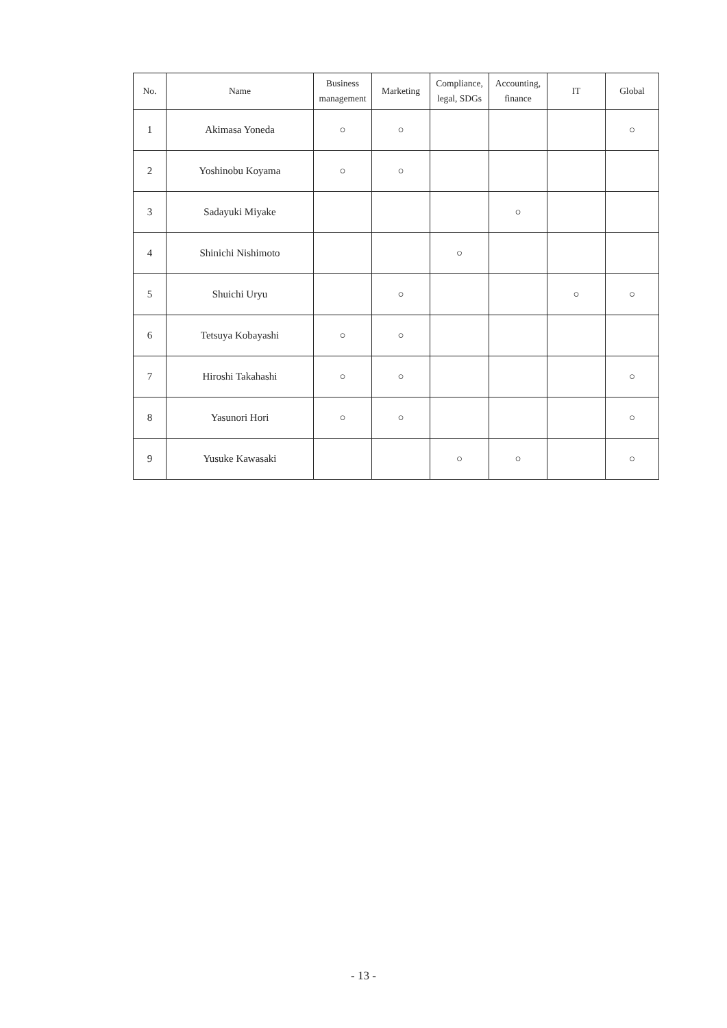| No. | Name | Business management | Marketing | Compliance, legal, SDGs | Accounting, finance | IT | Global |
| --- | --- | --- | --- | --- | --- | --- | --- |
| 1 | Akimasa Yoneda | ○ | ○ | | | | ○ |
| 2 | Yoshinobu Koyama | ○ | ○ | | | | |
| 3 | Sadayuki Miyake | | | | ○ | | |
| 4 | Shinichi Nishimoto | | | ○ | | | |
| 5 | Shuichi Uryu | | ○ | | | ○ | ○ |
| 6 | Tetsuya Kobayashi | ○ | ○ | | | | |
| 7 | Hiroshi Takahashi | ○ | ○ | | | | ○ |
| 8 | Yasunori Hori | ○ | ○ | | | | ○ |
| 9 | Yusuke Kawasaki | | | ○ | ○ | | ○ |
- 13 -